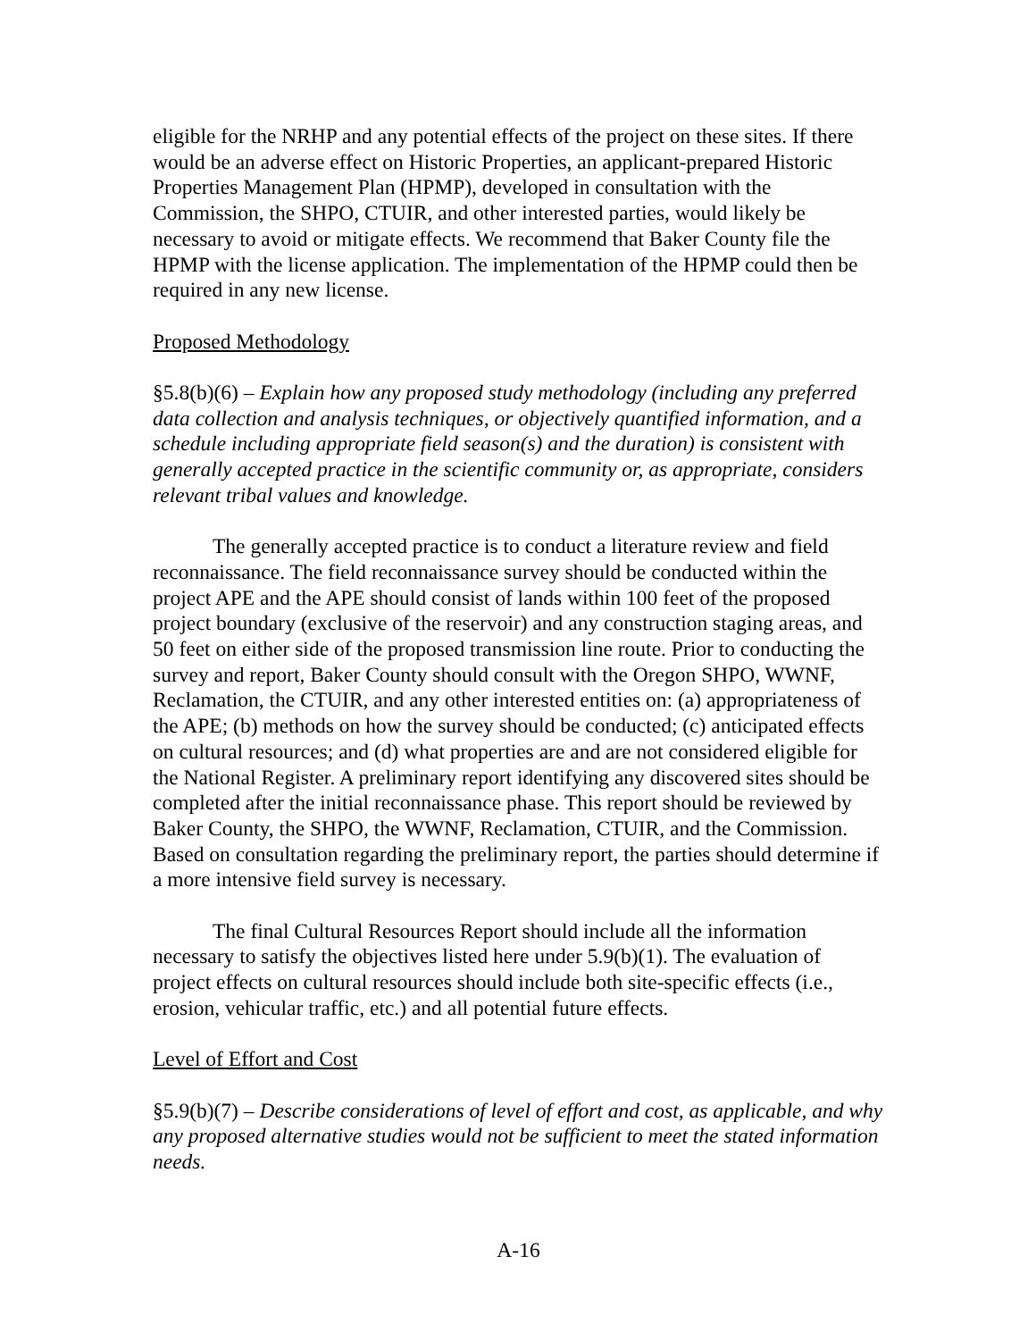eligible for the NRHP and any potential effects of the project on these sites. If there would be an adverse effect on Historic Properties, an applicant-prepared Historic Properties Management Plan (HPMP), developed in consultation with the Commission, the SHPO, CTUIR, and other interested parties, would likely be necessary to avoid or mitigate effects. We recommend that Baker County file the HPMP with the license application. The implementation of the HPMP could then be required in any new license.
Proposed Methodology
§5.8(b)(6) – Explain how any proposed study methodology (including any preferred data collection and analysis techniques, or objectively quantified information, and a schedule including appropriate field season(s) and the duration) is consistent with generally accepted practice in the scientific community or, as appropriate, considers relevant tribal values and knowledge.
The generally accepted practice is to conduct a literature review and field reconnaissance. The field reconnaissance survey should be conducted within the project APE and the APE should consist of lands within 100 feet of the proposed project boundary (exclusive of the reservoir) and any construction staging areas, and 50 feet on either side of the proposed transmission line route. Prior to conducting the survey and report, Baker County should consult with the Oregon SHPO, WWNF, Reclamation, the CTUIR, and any other interested entities on: (a) appropriateness of the APE; (b) methods on how the survey should be conducted; (c) anticipated effects on cultural resources; and (d) what properties are and are not considered eligible for the National Register. A preliminary report identifying any discovered sites should be completed after the initial reconnaissance phase. This report should be reviewed by Baker County, the SHPO, the WWNF, Reclamation, CTUIR, and the Commission. Based on consultation regarding the preliminary report, the parties should determine if a more intensive field survey is necessary.
The final Cultural Resources Report should include all the information necessary to satisfy the objectives listed here under 5.9(b)(1). The evaluation of project effects on cultural resources should include both site-specific effects (i.e., erosion, vehicular traffic, etc.) and all potential future effects.
Level of Effort and Cost
§5.9(b)(7) – Describe considerations of level of effort and cost, as applicable, and why any proposed alternative studies would not be sufficient to meet the stated information needs.
A-16